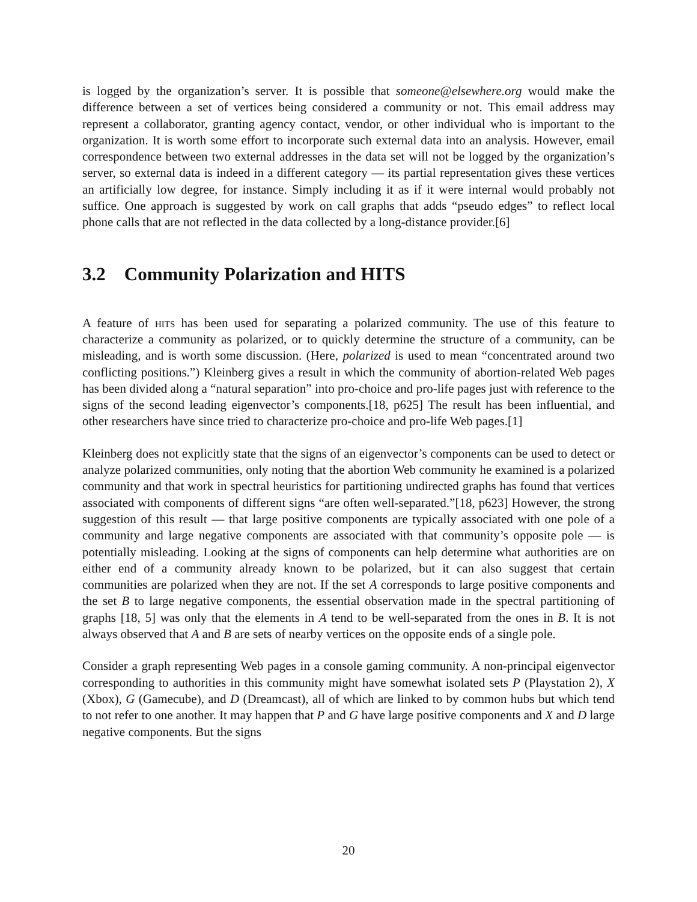is logged by the organization’s server. It is possible that someone@elsewhere.org would make the difference between a set of vertices being considered a community or not. This email address may represent a collaborator, granting agency contact, vendor, or other individual who is important to the organization. It is worth some effort to incorporate such external data into an analysis. However, email correspondence between two external addresses in the data set will not be logged by the organization’s server, so external data is indeed in a different category — its partial representation gives these vertices an artificially low degree, for instance. Simply including it as if it were internal would probably not suffice. One approach is suggested by work on call graphs that adds “pseudo edges” to reflect local phone calls that are not reflected in the data collected by a long-distance provider.[6]
3.2 Community Polarization and HITS
A feature of hits has been used for separating a polarized community. The use of this feature to characterize a community as polarized, or to quickly determine the structure of a community, can be misleading, and is worth some discussion. (Here, polarized is used to mean “concentrated around two conflicting positions.”) Kleinberg gives a result in which the community of abortion-related Web pages has been divided along a “natural separation” into pro-choice and pro-life pages just with reference to the signs of the second leading eigenvector’s components.[18, p625] The result has been influential, and other researchers have since tried to characterize pro-choice and pro-life Web pages.[1]
Kleinberg does not explicitly state that the signs of an eigenvector’s components can be used to detect or analyze polarized communities, only noting that the abortion Web community he examined is a polarized community and that work in spectral heuristics for partitioning undirected graphs has found that vertices associated with components of different signs “are often well-separated.”[18, p623] However, the strong suggestion of this result — that large positive components are typically associated with one pole of a community and large negative components are associated with that community’s opposite pole — is potentially misleading. Looking at the signs of components can help determine what authorities are on either end of a community already known to be polarized, but it can also suggest that certain communities are polarized when they are not. If the set A corresponds to large positive components and the set B to large negative components, the essential observation made in the spectral partitioning of graphs [18, 5] was only that the elements in A tend to be well-separated from the ones in B. It is not always observed that A and B are sets of nearby vertices on the opposite ends of a single pole.
Consider a graph representing Web pages in a console gaming community. A non-principal eigenvector corresponding to authorities in this community might have somewhat isolated sets P (Playstation 2), X (Xbox), G (Gamecube), and D (Dreamcast), all of which are linked to by common hubs but which tend to not refer to one another. It may happen that P and G have large positive components and X and D large negative components. But the signs
20